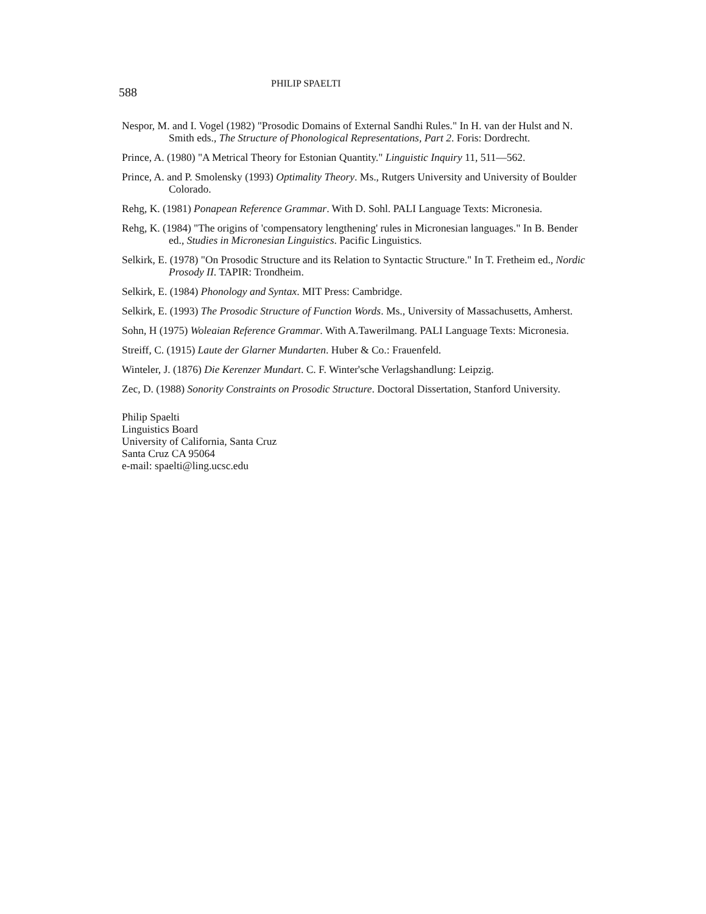588
PHILIP SPAELTI
Nespor, M. and I. Vogel (1982) "Prosodic Domains of External Sandhi Rules." In H. van der Hulst and N. Smith eds., The Structure of Phonological Representations, Part 2. Foris: Dordrecht.
Prince, A. (1980) "A Metrical Theory for Estonian Quantity." Linguistic Inquiry 11, 511—562.
Prince, A. and P. Smolensky (1993) Optimality Theory. Ms., Rutgers University and University of Boulder Colorado.
Rehg, K. (1981) Ponapean Reference Grammar. With D. Sohl. PALI Language Texts: Micronesia.
Rehg, K. (1984) "The origins of 'compensatory lengthening' rules in Micronesian languages." In B. Bender ed., Studies in Micronesian Linguistics. Pacific Linguistics.
Selkirk, E. (1978) "On Prosodic Structure and its Relation to Syntactic Structure." In T. Fretheim ed., Nordic Prosody II. TAPIR: Trondheim.
Selkirk, E. (1984) Phonology and Syntax. MIT Press: Cambridge.
Selkirk, E. (1993) The Prosodic Structure of Function Words. Ms., University of Massachusetts, Amherst.
Sohn, H (1975) Woleaian Reference Grammar. With A.Tawerilmang. PALI Language Texts: Micronesia.
Streiff, C. (1915) Laute der Glarner Mundarten. Huber & Co.: Frauenfeld.
Winteler, J. (1876) Die Kerenzer Mundart. C. F. Winter'sche Verlagshandlung: Leipzig.
Zec, D. (1988) Sonority Constraints on Prosodic Structure. Doctoral Dissertation, Stanford University.
Philip Spaelti
Linguistics Board
University of California, Santa Cruz
Santa Cruz CA 95064
e-mail: spaelti@ling.ucsc.edu